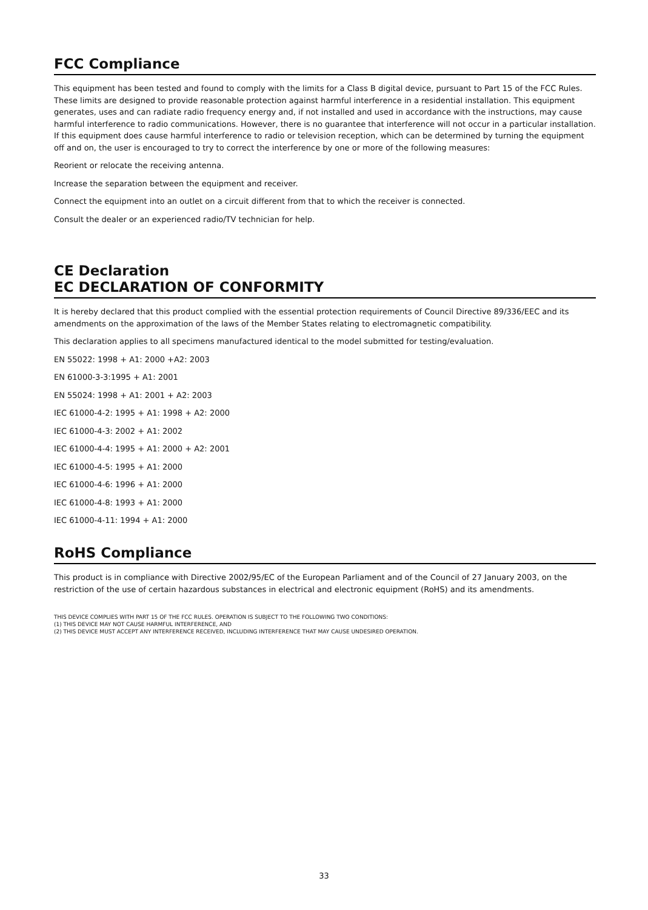FCC Compliance
This equipment has been tested and found to comply with the limits for a Class B digital device, pursuant to Part 15 of the FCC Rules. These limits are designed to provide reasonable protection against harmful interference in a residential installation. This equipment generates, uses and can radiate radio frequency energy and, if not installed and used in accordance with the instructions, may cause harmful interference to radio communications. However, there is no guarantee that interference will not occur in a particular installation. If this equipment does cause harmful interference to radio or television reception, which can be determined by turning the equipment off and on, the user is encouraged to try to correct the interference by one or more of the following measures:
Reorient or relocate the receiving antenna.
Increase the separation between the equipment and receiver.
Connect the equipment into an outlet on a circuit different from that to which the receiver is connected.
Consult the dealer or an experienced radio/TV technician for help.
CE Declaration
EC DECLARATION OF CONFORMITY
It is hereby declared that this product complied with the essential protection requirements of Council Directive 89/336/EEC and its amendments on the approximation of the laws of the Member States relating to electromagnetic compatibility.
This declaration applies to all specimens manufactured identical to the model submitted for testing/evaluation.
EN 55022: 1998 + A1: 2000 +A2: 2003
EN 61000-3-3:1995 + A1: 2001
EN 55024: 1998 + A1: 2001 + A2: 2003
IEC 61000-4-2: 1995 + A1: 1998 + A2: 2000
IEC 61000-4-3: 2002 + A1: 2002
IEC 61000-4-4: 1995 + A1: 2000 + A2: 2001
IEC 61000-4-5: 1995 + A1: 2000
IEC 61000-4-6: 1996 + A1: 2000
IEC 61000-4-8: 1993 + A1: 2000
IEC 61000-4-11: 1994 + A1: 2000
RoHS Compliance
This product is in compliance with Directive 2002/95/EC of the European Parliament and of the Council of 27 January 2003, on the restriction of the use of certain hazardous substances in electrical and electronic equipment (RoHS) and its amendments.
THIS DEVICE COMPLIES WITH PART 15 OF THE FCC RULES. OPERATION IS SUBJECT TO THE FOLLOWING TWO CONDITIONS:
(1) THIS DEVICE MAY NOT CAUSE HARMFUL INTERFERENCE, AND
(2) THIS DEVICE MUST ACCEPT ANY INTERFERENCE RECEIVED, INCLUDING INTERFERENCE THAT MAY CAUSE UNDESIRED OPERATION.
33